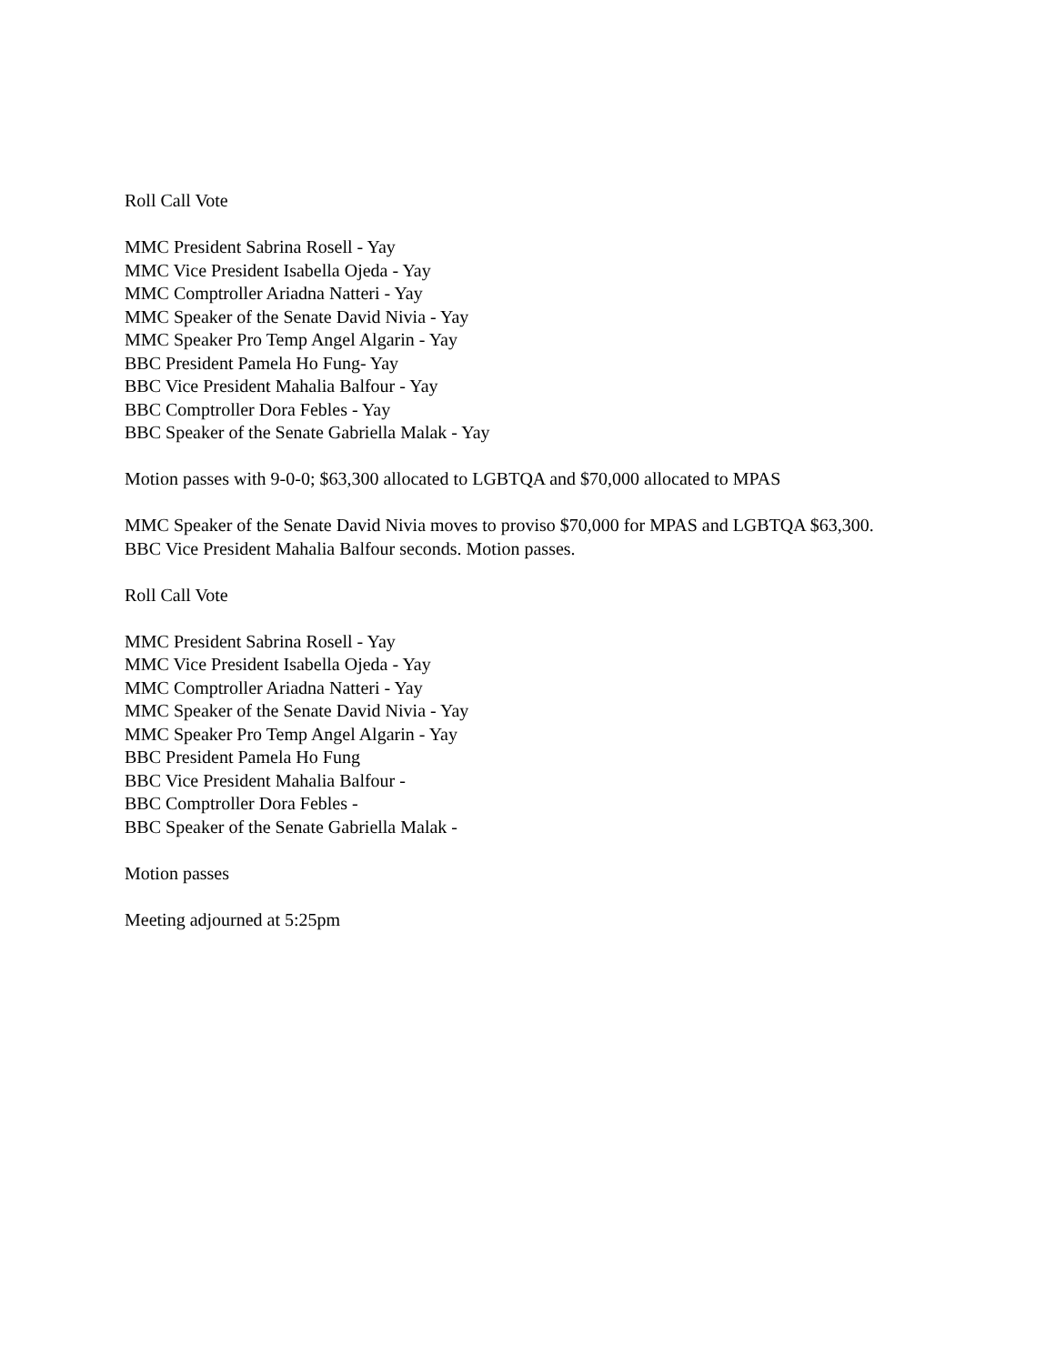Roll Call Vote
MMC President Sabrina Rosell - Yay
MMC Vice President Isabella Ojeda - Yay
MMC Comptroller Ariadna Natteri - Yay
MMC Speaker of the Senate David Nivia - Yay
MMC Speaker Pro Temp Angel Algarin - Yay
BBC President Pamela Ho Fung- Yay
BBC Vice President Mahalia Balfour - Yay
BBC Comptroller Dora Febles - Yay
BBC Speaker of the Senate Gabriella Malak - Yay
Motion passes with 9-0-0; $63,300 allocated to LGBTQA and $70,000 allocated to MPAS
MMC Speaker of the Senate David Nivia moves to proviso $70,000 for MPAS and LGBTQA $63,300.
BBC Vice President Mahalia Balfour seconds. Motion passes.
Roll Call Vote
MMC President Sabrina Rosell - Yay
MMC Vice President Isabella Ojeda - Yay
MMC Comptroller Ariadna Natteri - Yay
MMC Speaker of the Senate David Nivia - Yay
MMC Speaker Pro Temp Angel Algarin - Yay
BBC President Pamela Ho Fung
BBC Vice President Mahalia Balfour -
BBC Comptroller Dora Febles -
BBC Speaker of the Senate Gabriella Malak -
Motion passes
Meeting adjourned at 5:25pm